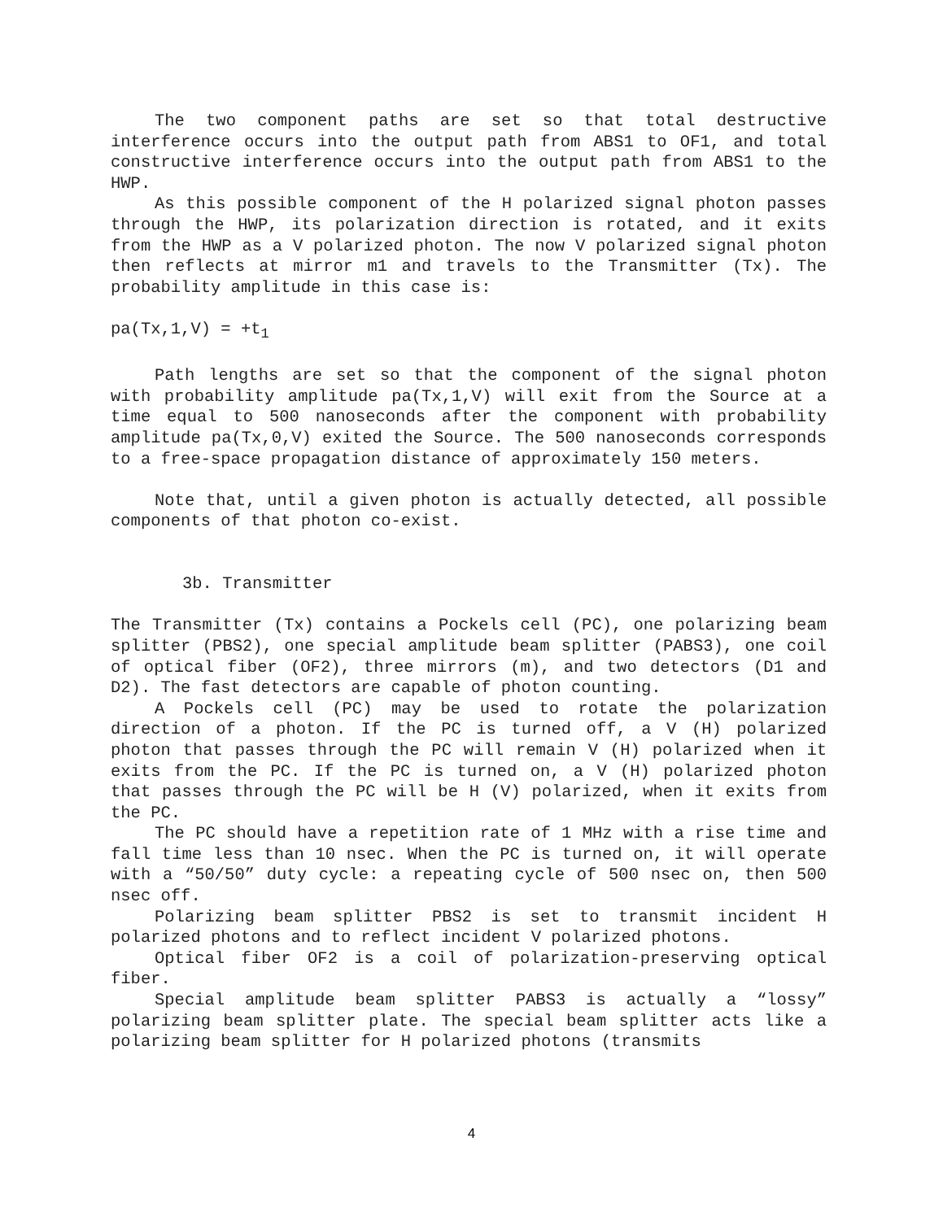The two component paths are set so that total destructive interference occurs into the output path from ABS1 to OF1, and total constructive interference occurs into the output path from ABS1 to the HWP.
As this possible component of the H polarized signal photon passes through the HWP, its polarization direction is rotated, and it exits from the HWP as a V polarized photon. The now V polarized signal photon then reflects at mirror m1 and travels to the Transmitter (Tx). The probability amplitude in this case is:
pa(Tx,1,V) = +t<sub>1</sub>
Path lengths are set so that the component of the signal photon with probability amplitude pa(Tx,1,V) will exit from the Source at a time equal to 500 nanoseconds after the component with probability amplitude pa(Tx,0,V) exited the Source. The 500 nanoseconds corresponds to a free-space propagation distance of approximately 150 meters.
Note that, until a given photon is actually detected, all possible components of that photon co-exist.
3b. Transmitter
The Transmitter (Tx) contains a Pockels cell (PC), one polarizing beam splitter (PBS2), one special amplitude beam splitter (PABS3), one coil of optical fiber (OF2), three mirrors (m), and two detectors (D1 and D2). The fast detectors are capable of photon counting.
A Pockels cell (PC) may be used to rotate the polarization direction of a photon. If the PC is turned off, a V (H) polarized photon that passes through the PC will remain V (H) polarized when it exits from the PC. If the PC is turned on, a V (H) polarized photon that passes through the PC will be H (V) polarized, when it exits from the PC.
The PC should have a repetition rate of 1 MHz with a rise time and fall time less than 10 nsec. When the PC is turned on, it will operate with a “50/50” duty cycle: a repeating cycle of 500 nsec on, then 500 nsec off.
Polarizing beam splitter PBS2 is set to transmit incident H polarized photons and to reflect incident V polarized photons.
Optical fiber OF2 is a coil of polarization-preserving optical fiber.
Special amplitude beam splitter PABS3 is actually a “lossy” polarizing beam splitter plate. The special beam splitter acts like a polarizing beam splitter for H polarized photons (transmits
4